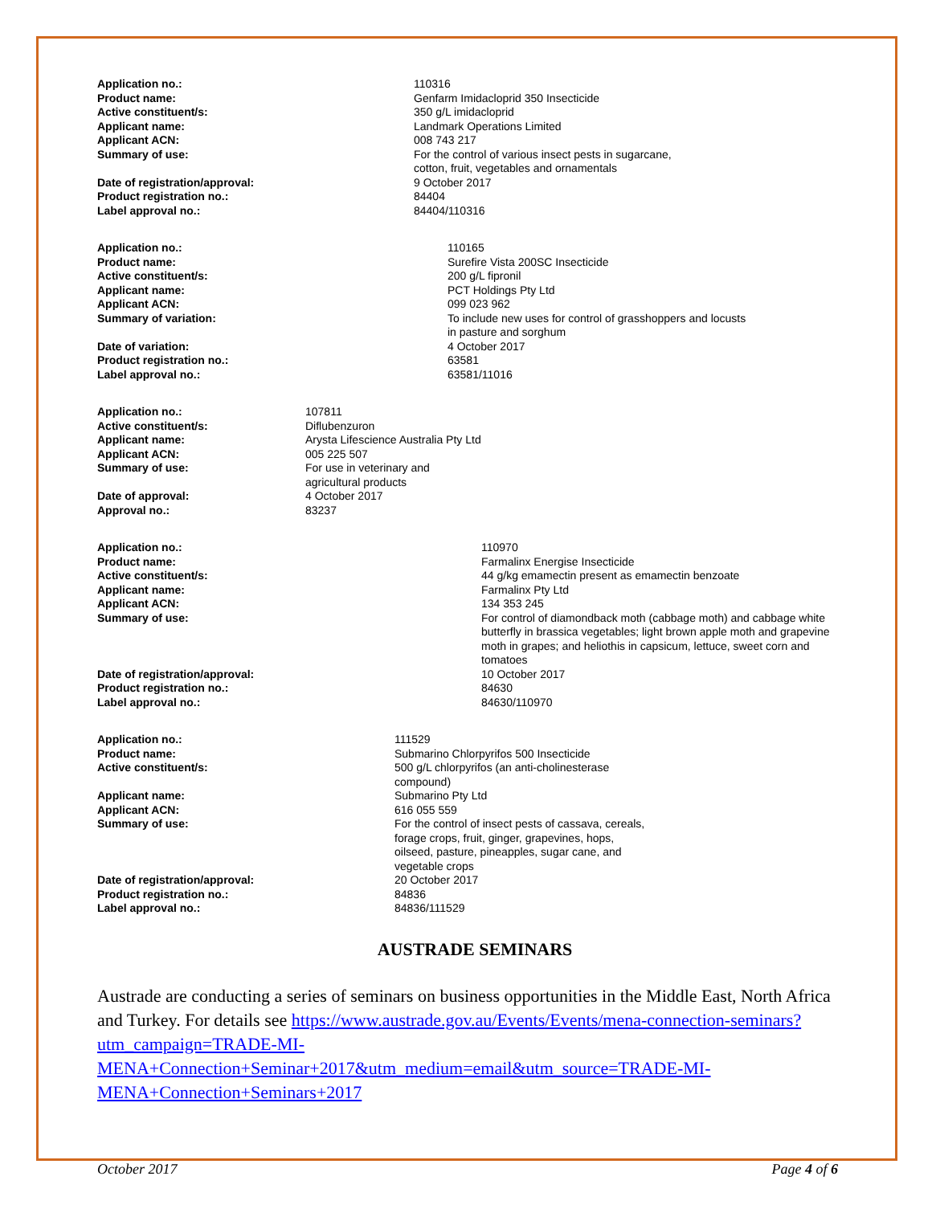| Application no.: | 110316 |
| Product name: | Genfarm Imidacloprid 350 Insecticide |
| Active constituent/s: | 350 g/L imidacloprid |
| Applicant name: | Landmark Operations Limited |
| Applicant ACN: | 008 743 217 |
| Summary of use: | For the control of various insect pests in sugarcane, cotton, fruit, vegetables and ornamentals |
| Date of registration/approval: | 9 October 2017 |
| Product registration no.: | 84404 |
| Label approval no.: | 84404/110316 |
| Application no.: | 110165 |
| Product name: | Surefire Vista 200SC Insecticide |
| Active constituent/s: | 200 g/L fipronil |
| Applicant name: | PCT Holdings Pty Ltd |
| Applicant ACN: | 099 023 962 |
| Summary of variation: | To include new uses for control of grasshoppers and locusts in pasture and sorghum |
| Date of variation: | 4 October 2017 |
| Product registration no.: | 63581 |
| Label approval no.: | 63581/11016 |
| Application no.: | 107811 |
| Active constituent/s: | Diflubenzuron |
| Applicant name: | Arysta Lifescience Australia Pty Ltd |
| Applicant ACN: | 005 225 507 |
| Summary of use: | For use in veterinary and agricultural products |
| Date of approval: | 4 October 2017 |
| Approval no.: | 83237 |
| Application no.: | 110970 |
| Product name: | Farmalinx Energise Insecticide |
| Active constituent/s: | 44 g/kg emamectin present as emamectin benzoate |
| Applicant name: | Farmalinx Pty Ltd |
| Applicant ACN: | 134 353 245 |
| Summary of use: | For control of diamondback moth (cabbage moth) and cabbage white butterfly in brassica vegetables; light brown apple moth and grapevine moth in grapes; and heliothis in capsicum, lettuce, sweet corn and tomatoes |
| Date of registration/approval: | 10 October 2017 |
| Product registration no.: | 84630 |
| Label approval no.: | 84630/110970 |
| Application no.: | 111529 |
| Product name: | Submarino Chlorpyrifos 500 Insecticide |
| Active constituent/s: | 500 g/L chlorpyrifos (an anti-cholinesterase compound) |
| Applicant name: | Submarino Pty Ltd |
| Applicant ACN: | 616 055 559 |
| Summary of use: | For the control of insect pests of cassava, cereals, forage crops, fruit, ginger, grapevines, hops, oilseed, pasture, pineapples, sugar cane, and vegetable crops |
| Date of registration/approval: | 20 October 2017 |
| Product registration no.: | 84836 |
| Label approval no.: | 84836/111529 |
AUSTRADE SEMINARS
Austrade are conducting a series of seminars on business opportunities in the Middle East, North Africa and Turkey. For details see https://www.austrade.gov.au/Events/Events/mena-connection-seminars?utm_campaign=TRADE-MI-
MENA+Connection+Seminar+2017&utm_medium=email&utm_source=TRADE-MI-
MENA+Connection+Seminars+2017
October 2017 Page 4 of 6